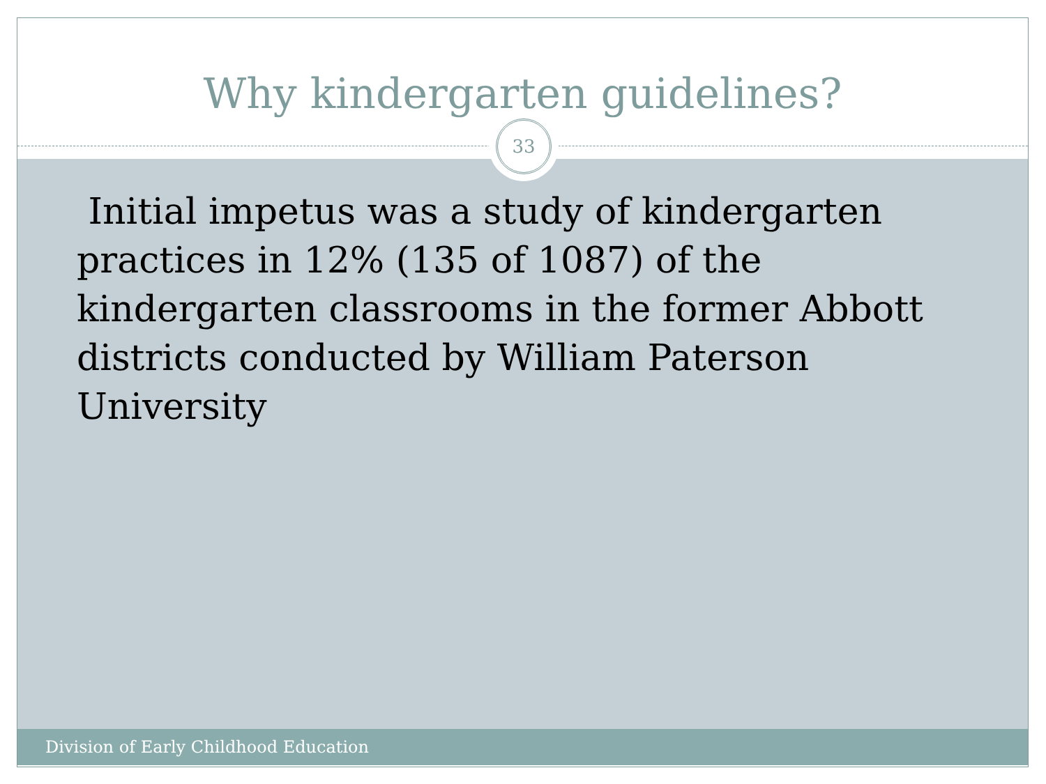Why kindergarten guidelines?
33
Initial impetus was a study of kindergarten practices in 12% (135 of 1087) of the kindergarten classrooms in the former Abbott districts conducted by William Paterson University
Division of Early Childhood Education